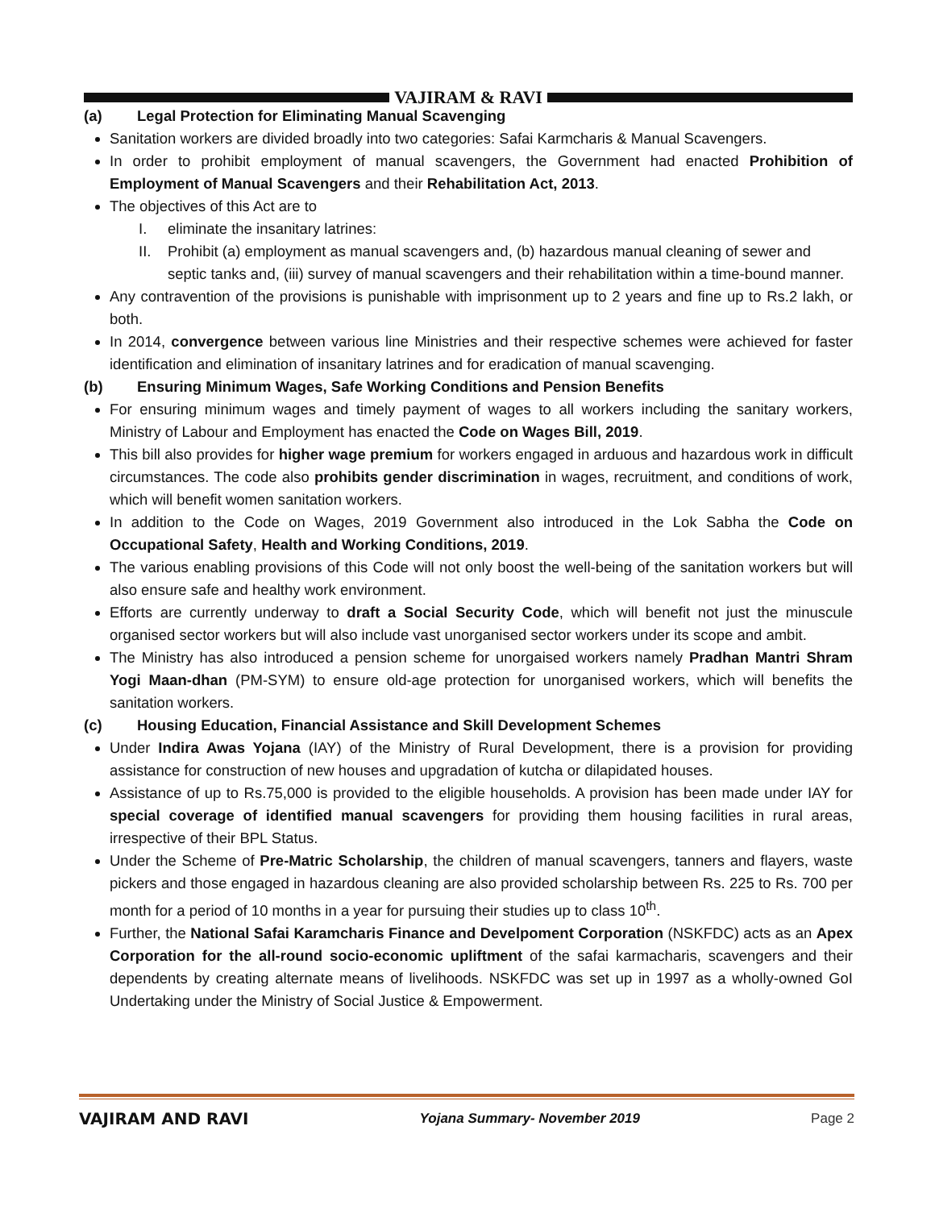VAJIRAM & RAVI
(a) Legal Protection for Eliminating Manual Scavenging
Sanitation workers are divided broadly into two categories: Safai Karmcharis & Manual Scavengers.
In order to prohibit employment of manual scavengers, the Government had enacted Prohibition of Employment of Manual Scavengers and their Rehabilitation Act, 2013.
The objectives of this Act are to
I. eliminate the insanitary latrines:
II. Prohibit (a) employment as manual scavengers and, (b) hazardous manual cleaning of sewer and septic tanks and, (iii) survey of manual scavengers and their rehabilitation within a time-bound manner.
Any contravention of the provisions is punishable with imprisonment up to 2 years and fine up to Rs.2 lakh, or both.
In 2014, convergence between various line Ministries and their respective schemes were achieved for faster identification and elimination of insanitary latrines and for eradication of manual scavenging.
(b) Ensuring Minimum Wages, Safe Working Conditions and Pension Benefits
For ensuring minimum wages and timely payment of wages to all workers including the sanitary workers, Ministry of Labour and Employment has enacted the Code on Wages Bill, 2019.
This bill also provides for higher wage premium for workers engaged in arduous and hazardous work in difficult circumstances. The code also prohibits gender discrimination in wages, recruitment, and conditions of work, which will benefit women sanitation workers.
In addition to the Code on Wages, 2019 Government also introduced in the Lok Sabha the Code on Occupational Safety, Health and Working Conditions, 2019.
The various enabling provisions of this Code will not only boost the well-being of the sanitation workers but will also ensure safe and healthy work environment.
Efforts are currently underway to draft a Social Security Code, which will benefit not just the minuscule organised sector workers but will also include vast unorganised sector workers under its scope and ambit.
The Ministry has also introduced a pension scheme for unorgaised workers namely Pradhan Mantri Shram Yogi Maan-dhan (PM-SYM) to ensure old-age protection for unorganised workers, which will benefits the sanitation workers.
(c) Housing Education, Financial Assistance and Skill Development Schemes
Under Indira Awas Yojana (IAY) of the Ministry of Rural Development, there is a provision for providing assistance for construction of new houses and upgradation of kutcha or dilapidated houses.
Assistance of up to Rs.75,000 is provided to the eligible households. A provision has been made under IAY for special coverage of identified manual scavengers for providing them housing facilities in rural areas, irrespective of their BPL Status.
Under the Scheme of Pre-Matric Scholarship, the children of manual scavengers, tanners and flayers, waste pickers and those engaged in hazardous cleaning are also provided scholarship between Rs. 225 to Rs. 700 per month for a period of 10 months in a year for pursuing their studies up to class 10<sup>th</sup>.
Further, the National Safai Karamcharis Finance and Develpoment Corporation (NSKFDC) acts as an Apex Corporation for the all-round socio-economic upliftment of the safai karmacharis, scavengers and their dependents by creating alternate means of livelihoods. NSKFDC was set up in 1997 as a wholly-owned GoI Undertaking under the Ministry of Social Justice & Empowerment.
VAJIRAM AND RAVI Yojana Summary- November 2019 Page 2